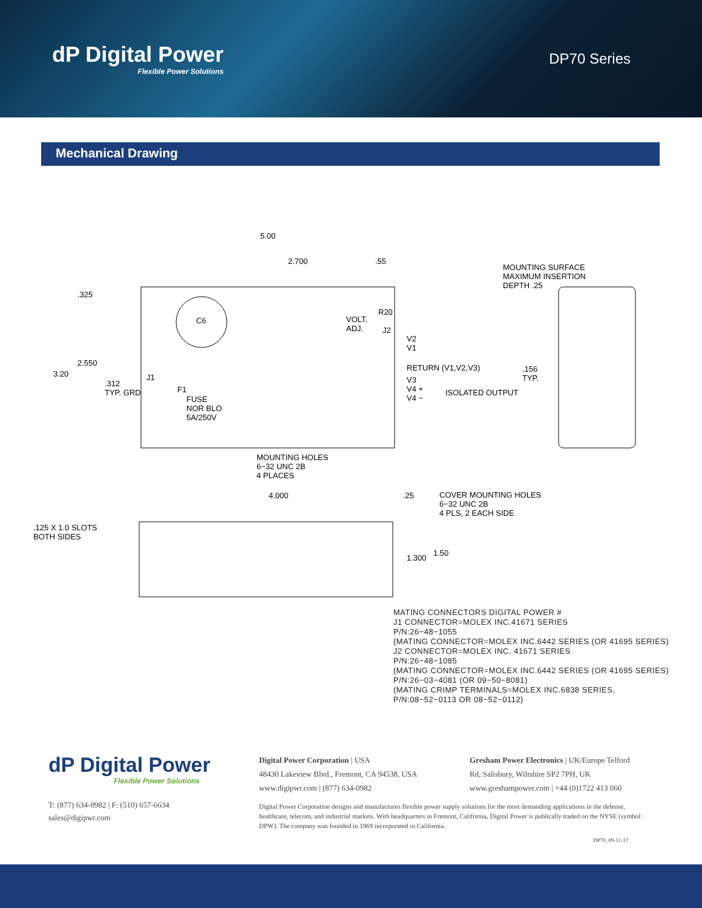dP Digital Power
Flexible Power Solutions
DP70 Series
Mechanical Drawing
5.00
2.700 .55
MOUNTING SURFACE
MAXIMUM INSERTION
DEPTH .25
.325
C6 VOLT.
ADJ.
R20
J2
V2
V1
RETURN (V1,V2,V3)
V3
V4 +
V4 −
ISOLATED OUTPUT
2.550
3.20
.156
TYP.
.312
TYP. GRD
J1
F1
FUSE
NOR BLO
5A/250V
MOUNTING HOLES
6−32 UNC 2B
4 PLACES
4.000 .25 COVER MOUNTING HOLES
6−32 UNC 2B
4 PLS, 2 EACH SIDE
.125 X 1.0 SLOTS
BOTH SIDES
1.300
1.50
MATING CONNECTORS DIGITAL POWER #
J1 CONNECTOR=MOLEX INC.41671 SERIES
P/N:26−48−1055
(MATING CONNECTOR=MOLEX INC.6442 SERIES (OR 41695 SERIES)
J2 CONNECTOR=MOLEX INC. 41671 SERIES
P/N:26−48−1085
(MATING CONNECTOR=MOLEX INC.6442 SERIES (OR 41695 SERIES)
P/N:26−03−4081 (OR 09−50−8081)
(MATING CRIMP TERMINALS=MOLEX INC.6838 SERIES,
P/N:08−52−0113 OR 08−52−0112)
dP Digital Power
Flexible Power Solutions
T: (877) 634-0982 | F: (510) 657-6634
sales@digipwr.com
Digital Power Corporation | USA
48430 Lakeview Blvd., Fremont, CA 94538, USA
www.digipwr.com | (877) 634-0982
Gresham Power Electronics | UK/Europe Telford
Rd, Salisbury, Wiltshire SP2 7PH, UK
www.greshampower.com | +44 (0)1722 413 060
Digital Power Corporation designs and manufactures flexible power supply solutions for the most demanding applications in the defense, healthcare, telecom, and industrial markets. With headquarters in Fremont, California, Digital Power is publically traded on the NYSE (symbol: DPW). The company was founded in 1969 incorporated in California.
DP70_09-11-17